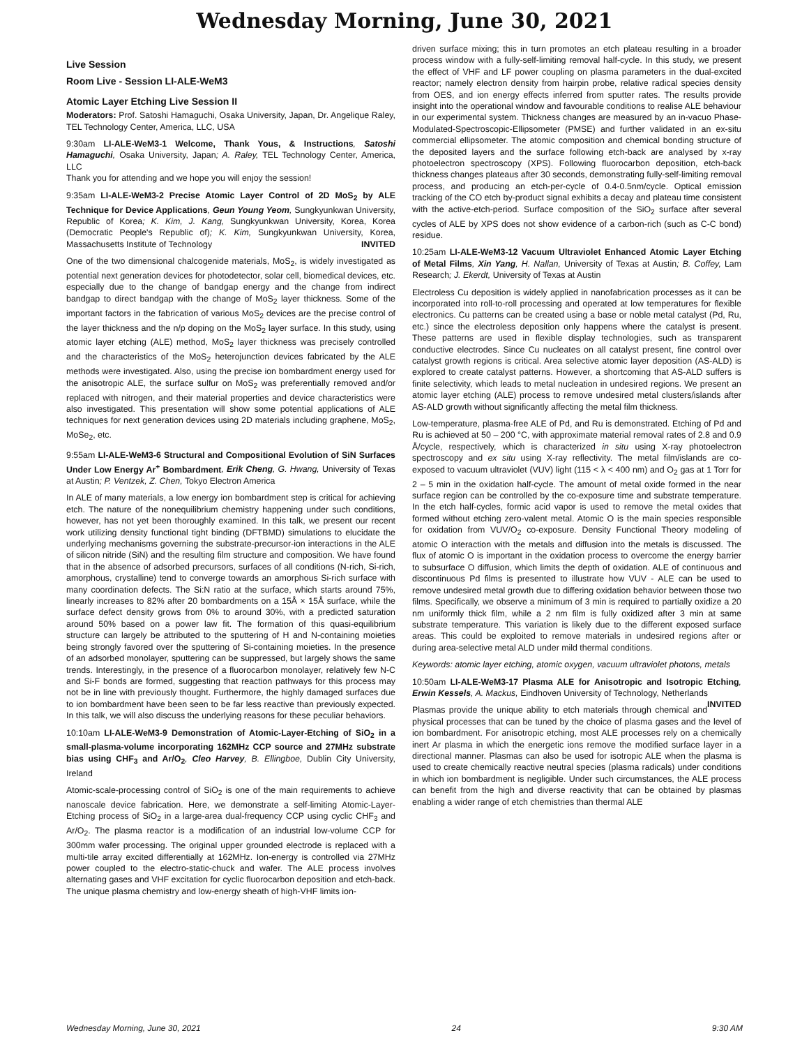Wednesday Morning, June 30, 2021
Live Session
Room Live - Session LI-ALE-WeM3
Atomic Layer Etching Live Session II
Moderators: Prof. Satoshi Hamaguchi, Osaka University, Japan, Dr. Angelique Raley, TEL Technology Center, America, LLC, USA
9:30am LI-ALE-WeM3-1 Welcome, Thank Yous, & Instructions, Satoshi Hamaguchi, Osaka University, Japan; A. Raley, TEL Technology Center, America, LLC
Thank you for attending and we hope you will enjoy the session!
9:35am LI-ALE-WeM3-2 Precise Atomic Layer Control of 2D MoS<sub>2</sub> by ALE Technique for Device Applications, Geun Young Yeom, Sungkyunkwan University, Republic of Korea; K. Kim, J. Kang, Sungkyunkwan University, Korea, Korea (Democratic People's Republic of); K. Kim, Sungkyunkwan University, Korea, Massachusetts Institute of Technology INVITED
One of the two dimensional chalcogenide materials, MoS<sub>2</sub>, is widely investigated as potential next generation devices for photodetector, solar cell, biomedical devices, etc. especially due to the change of bandgap energy and the change from indirect bandgap to direct bandgap with the change of MoS<sub>2</sub> layer thickness. Some of the important factors in the fabrication of various MoS<sub>2</sub> devices are the precise control of the layer thickness and the n/p doping on the MoS<sub>2</sub> layer surface. In this study, using atomic layer etching (ALE) method, MoS<sub>2</sub> layer thickness was precisely controlled and the characteristics of the MoS<sub>2</sub> heterojunction devices fabricated by the ALE methods were investigated. Also, using the precise ion bombardment energy used for the anisotropic ALE, the surface sulfur on MoS<sub>2</sub> was preferentially removed and/or replaced with nitrogen, and their material properties and device characteristics were also investigated. This presentation will show some potential applications of ALE techniques for next generation devices using 2D materials including graphene, MoS<sub>2</sub>, MoSe<sub>2</sub>, etc.
9:55am LI-ALE-WeM3-6 Structural and Compositional Evolution of SiN Surfaces Under Low Energy Ar<sup>+</sup> Bombardment, Erik Cheng, G. Hwang, University of Texas at Austin; P. Ventzek, Z. Chen, Tokyo Electron America
In ALE of many materials, a low energy ion bombardment step is critical for achieving etch. The nature of the nonequilibrium chemistry happening under such conditions, however, has not yet been thoroughly examined. In this talk, we present our recent work utilizing density functional tight binding (DFTBMD) simulations to elucidate the underlying mechanisms governing the substrate-precursor-ion interactions in the ALE of silicon nitride (SiN) and the resulting film structure and composition. We have found that in the absence of adsorbed precursors, surfaces of all conditions (N-rich, Si-rich, amorphous, crystalline) tend to converge towards an amorphous Si-rich surface with many coordination defects. The Si:N ratio at the surface, which starts around 75%, linearly increases to 82% after 20 bombardments on a 15Å × 15Å surface, while the surface defect density grows from 0% to around 30%, with a predicted saturation around 50% based on a power law fit. The formation of this quasi-equilibrium structure can largely be attributed to the sputtering of H and N-containing moieties being strongly favored over the sputtering of Si-containing moieties. In the presence of an adsorbed monolayer, sputtering can be suppressed, but largely shows the same trends. Interestingly, in the presence of a fluorocarbon monolayer, relatively few N-C and Si-F bonds are formed, suggesting that reaction pathways for this process may not be in line with previously thought. Furthermore, the highly damaged surfaces due to ion bombardment have been seen to be far less reactive than previously expected. In this talk, we will also discuss the underlying reasons for these peculiar behaviors.
10:10am LI-ALE-WeM3-9 Demonstration of Atomic-Layer-Etching of SiO<sub>2</sub> in a small-plasma-volume incorporating 162MHz CCP source and 27MHz substrate bias using CHF<sub>3</sub> and Ar/O<sub>2</sub>, Cleo Harvey, B. Ellingboe, Dublin City University, Ireland
Atomic-scale-processing control of SiO<sub>2</sub> is one of the main requirements to achieve nanoscale device fabrication. Here, we demonstrate a self-limiting Atomic-Layer-Etching process of SiO<sub>2</sub> in a large-area dual-frequency CCP using cyclic CHF<sub>3</sub> and Ar/O<sub>2</sub>. The plasma reactor is a modification of an industrial low-volume CCP for 300mm wafer processing. The original upper grounded electrode is replaced with a multi-tile array excited differentially at 162MHz. Ion-energy is controlled via 27MHz power coupled to the electro-static-chuck and wafer. The ALE process involves alternating gases and VHF excitation for cyclic fluorocarbon deposition and etch-back. The unique plasma chemistry and low-energy sheath of high-VHF limits ion-
driven surface mixing; this in turn promotes an etch plateau resulting in a broader process window with a fully-self-limiting removal half-cycle. In this study, we present the effect of VHF and LF power coupling on plasma parameters in the dual-excited reactor; namely electron density from hairpin probe, relative radical species density from OES, and ion energy effects inferred from sputter rates. The results provide insight into the operational window and favourable conditions to realise ALE behaviour in our experimental system. Thickness changes are measured by an in-vacuo Phase-Modulated-Spectroscopic-Ellipsometer (PMSE) and further validated in an ex-situ commercial ellipsometer. The atomic composition and chemical bonding structure of the deposited layers and the surface following etch-back are analysed by x-ray photoelectron spectroscopy (XPS). Following fluorocarbon deposition, etch-back thickness changes plateaus after 30 seconds, demonstrating fully-self-limiting removal process, and producing an etch-per-cycle of 0.4-0.5nm/cycle. Optical emission tracking of the CO etch by-product signal exhibits a decay and plateau time consistent with the active-etch-period. Surface composition of the SiO<sub>2</sub> surface after several cycles of ALE by XPS does not show evidence of a carbon-rich (such as C-C bond) residue.
10:25am LI-ALE-WeM3-12 Vacuum Ultraviolet Enhanced Atomic Layer Etching of Metal Films, Xin Yang, H. Nallan, University of Texas at Austin; B. Coffey, Lam Research; J. Ekerdt, University of Texas at Austin
Electroless Cu deposition is widely applied in nanofabrication processes as it can be incorporated into roll-to-roll processing and operated at low temperatures for flexible electronics. Cu patterns can be created using a base or noble metal catalyst (Pd, Ru, etc.) since the electroless deposition only happens where the catalyst is present. These patterns are used in flexible display technologies, such as transparent conductive electrodes. Since Cu nucleates on all catalyst present, fine control over catalyst growth regions is critical. Area selective atomic layer deposition (AS-ALD) is explored to create catalyst patterns. However, a shortcoming that AS-ALD suffers is finite selectivity, which leads to metal nucleation in undesired regions. We present an atomic layer etching (ALE) process to remove undesired metal clusters/islands after AS-ALD growth without significantly affecting the metal film thickness.
Low-temperature, plasma-free ALE of Pd, and Ru is demonstrated. Etching of Pd and Ru is achieved at 50 – 200 °C, with approximate material removal rates of 2.8 and 0.9 Å/cycle, respectively, which is characterized in situ using X-ray photoelectron spectroscopy and ex situ using X-ray reflectivity. The metal film/islands are co-exposed to vacuum ultraviolet (VUV) light (115 < λ < 400 nm) and O<sub>2</sub> gas at 1 Torr for 2 – 5 min in the oxidation half-cycle. The amount of metal oxide formed in the near surface region can be controlled by the co-exposure time and substrate temperature. In the etch half-cycles, formic acid vapor is used to remove the metal oxides that formed without etching zero-valent metal. Atomic O is the main species responsible for oxidation from VUV/O<sub>2</sub> co-exposure. Density Functional Theory modeling of atomic O interaction with the metals and diffusion into the metals is discussed. The flux of atomic O is important in the oxidation process to overcome the energy barrier to subsurface O diffusion, which limits the depth of oxidation. ALE of continuous and discontinuous Pd films is presented to illustrate how VUV - ALE can be used to remove undesired metal growth due to differing oxidation behavior between those two films. Specifically, we observe a minimum of 3 min is required to partially oxidize a 20 nm uniformly thick film, while a 2 nm film is fully oxidized after 3 min at same substrate temperature. This variation is likely due to the different exposed surface areas. This could be exploited to remove materials in undesired regions after or during area-selective metal ALD under mild thermal conditions.
Keywords: atomic layer etching, atomic oxygen, vacuum ultraviolet photons, metals
10:50am LI-ALE-WeM3-17 Plasma ALE for Anisotropic and Isotropic Etching, Erwin Kessels, A. Mackus, Eindhoven University of Technology, Netherlands INVITED
Plasmas provide the unique ability to etch materials through chemical and physical processes that can be tuned by the choice of plasma gases and the level of ion bombardment. For anisotropic etching, most ALE processes rely on a chemically inert Ar plasma in which the energetic ions remove the modified surface layer in a directional manner. Plasmas can also be used for isotropic ALE when the plasma is used to create chemically reactive neutral species (plasma radicals) under conditions in which ion bombardment is negligible. Under such circumstances, the ALE process can benefit from the high and diverse reactivity that can be obtained by plasmas enabling a wider range of etch chemistries than thermal ALE
Wednesday Morning, June 30, 2021 24 9:30 AM